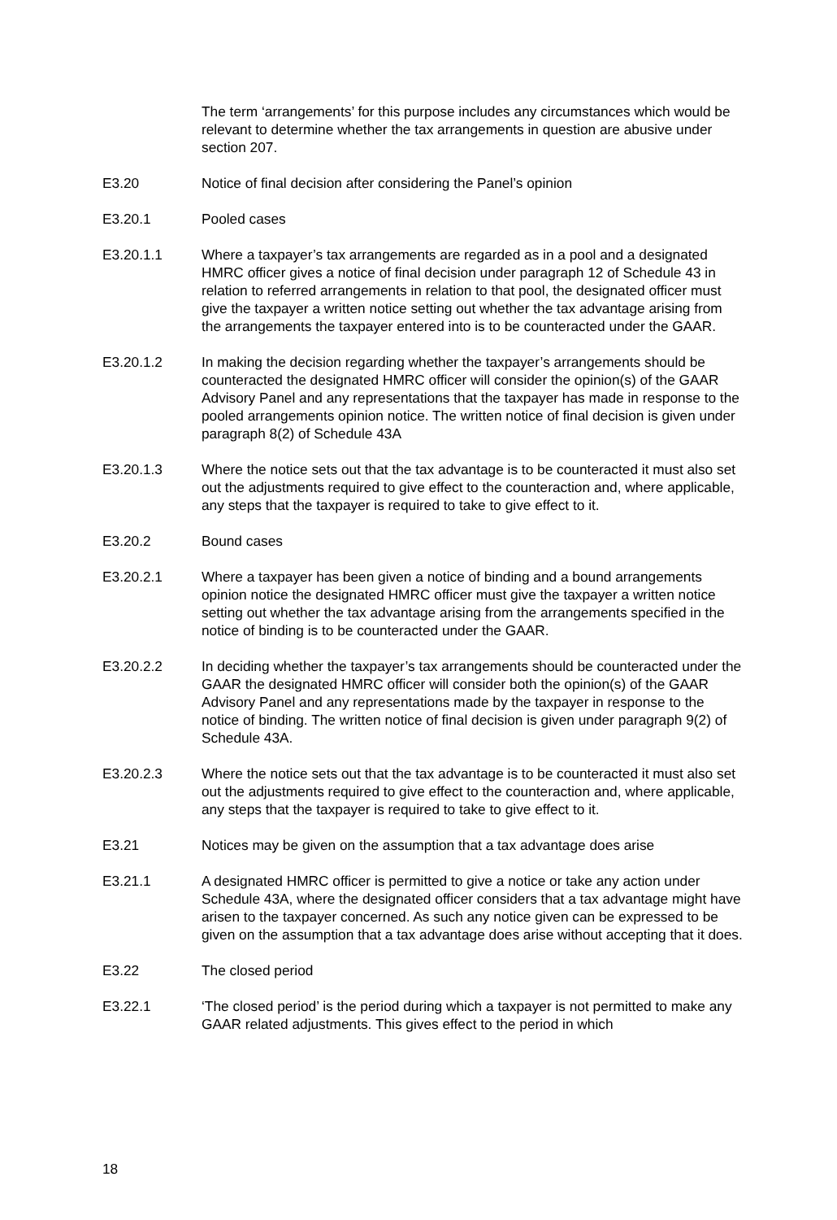The term ‘arrangements’ for this purpose includes any circumstances which would be relevant to determine whether the tax arrangements in question are abusive under section 207.
E3.20 Notice of final decision after considering the Panel’s opinion
E3.20.1 Pooled cases
E3.20.1.1 Where a taxpayer’s tax arrangements are regarded as in a pool and a designated HMRC officer gives a notice of final decision under paragraph 12 of Schedule 43 in relation to referred arrangements in relation to that pool, the designated officer must give the taxpayer a written notice setting out whether the tax advantage arising from the arrangements the taxpayer entered into is to be counteracted under the GAAR.
E3.20.1.2 In making the decision regarding whether the taxpayer’s arrangements should be counteracted the designated HMRC officer will consider the opinion(s) of the GAAR Advisory Panel and any representations that the taxpayer has made in response to the pooled arrangements opinion notice. The written notice of final decision is given under paragraph 8(2) of Schedule 43A
E3.20.1.3 Where the notice sets out that the tax advantage is to be counteracted it must also set out the adjustments required to give effect to the counteraction and, where applicable, any steps that the taxpayer is required to take to give effect to it.
E3.20.2 Bound cases
E3.20.2.1 Where a taxpayer has been given a notice of binding and a bound arrangements opinion notice the designated HMRC officer must give the taxpayer a written notice setting out whether the tax advantage arising from the arrangements specified in the notice of binding is to be counteracted under the GAAR.
E3.20.2.2 In deciding whether the taxpayer’s tax arrangements should be counteracted under the GAAR the designated HMRC officer will consider both the opinion(s) of the GAAR Advisory Panel and any representations made by the taxpayer in response to the notice of binding. The written notice of final decision is given under paragraph 9(2) of Schedule 43A.
E3.20.2.3 Where the notice sets out that the tax advantage is to be counteracted it must also set out the adjustments required to give effect to the counteraction and, where applicable, any steps that the taxpayer is required to take to give effect to it.
E3.21 Notices may be given on the assumption that a tax advantage does arise
E3.21.1 A designated HMRC officer is permitted to give a notice or take any action under Schedule 43A, where the designated officer considers that a tax advantage might have arisen to the taxpayer concerned. As such any notice given can be expressed to be given on the assumption that a tax advantage does arise without accepting that it does.
E3.22 The closed period
E3.22.1 ‘The closed period’ is the period during which a taxpayer is not permitted to make any GAAR related adjustments. This gives effect to the period in which
18